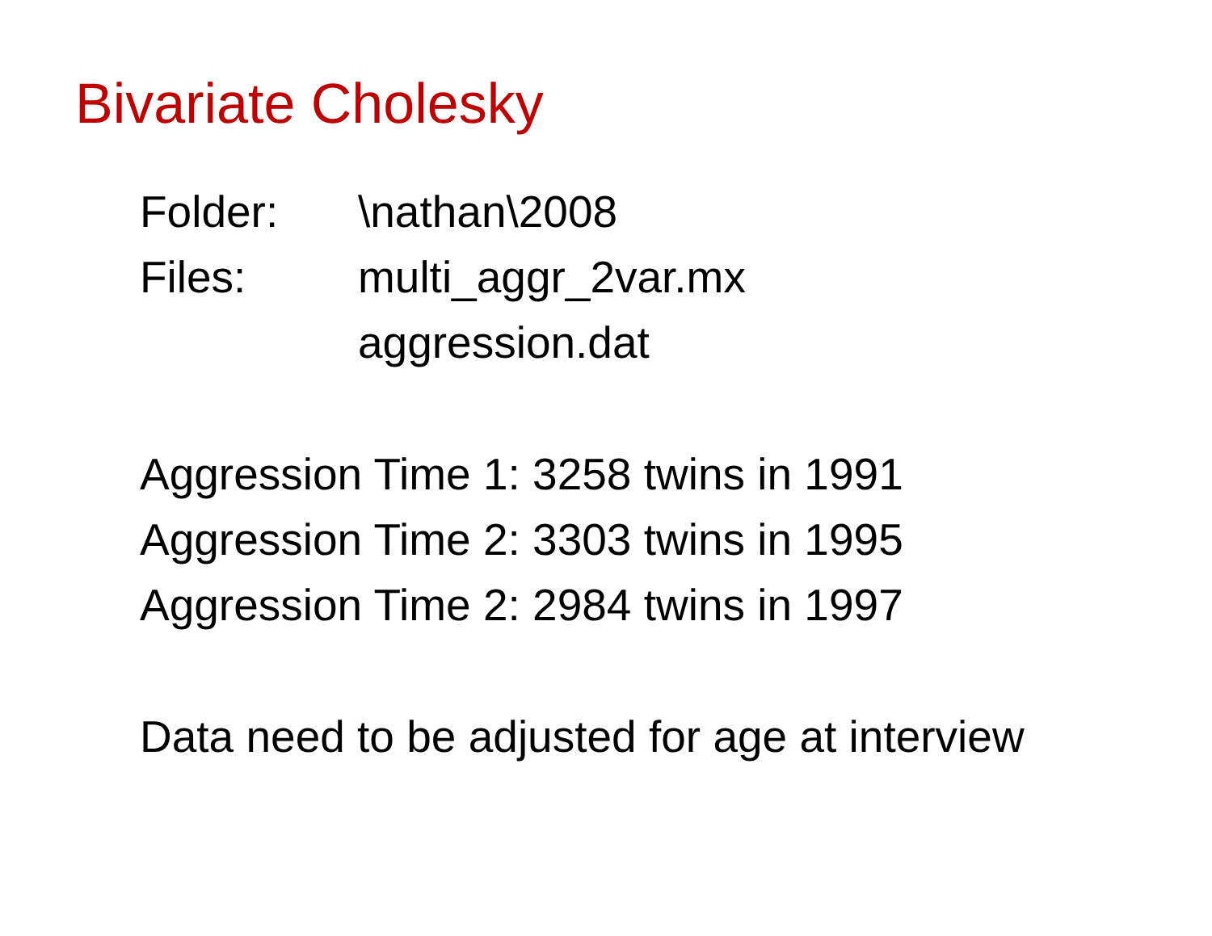Bivariate Cholesky
Folder: \nathan\2008
Files: multi_aggr_2var.mx
aggression.dat
Aggression Time 1: 3258 twins in 1991
Aggression Time 2: 3303 twins in 1995
Aggression Time 2: 2984 twins in 1997
Data need to be adjusted for age at interview